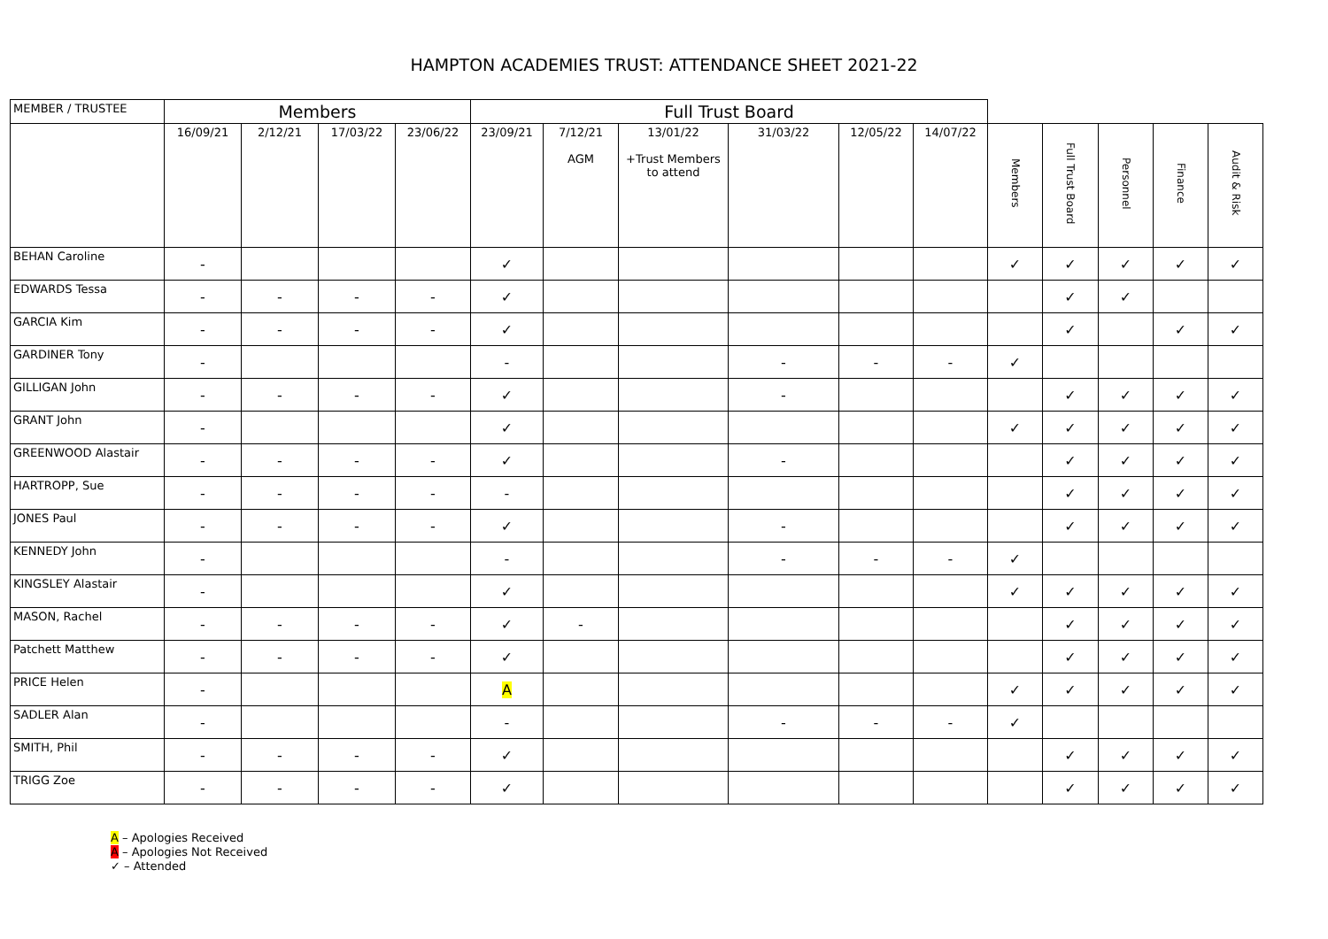HAMPTON ACADEMIES TRUST: ATTENDANCE SHEET 2021-22
| MEMBER / TRUSTEE | Members | | | | Full Trust Board | | | | | | | | | | |
| | 16/09/21 | 2/12/21 | 17/03/22 | 23/06/22 | 23/09/21 | 7/12/21 AGM | 13/01/22 +Trust Members to attend | 31/03/22 | 12/05/22 | 14/07/22 | Members | Full Trust Board | Personnel | Finance | Audit & Risk |
| BEHAN Caroline | - | | | | ✓ | | | | | | ✓ | ✓ | ✓ | ✓ | ✓ |
| EDWARDS Tessa | - | - | - | - | ✓ | | | | | | | ✓ | ✓ | | |
| GARCIA Kim | - | - | - | - | ✓ | | | | | | | ✓ | | ✓ | ✓ |
| GARDINER Tony | - | | | | - | | | - | - | - | ✓ | | | | |
| GILLIGAN John | - | - | - | - | ✓ | | | - | | | | ✓ | ✓ | ✓ | ✓ |
| GRANT John | - | | | | ✓ | | | | | | ✓ | ✓ | ✓ | ✓ | ✓ |
| GREENWOOD Alastair | - | - | - | - | ✓ | | | - | | | | ✓ | ✓ | ✓ | ✓ |
| HARTROPP, Sue | - | - | - | - | - | | | | | | | ✓ | ✓ | ✓ | ✓ |
| JONES Paul | - | - | - | - | ✓ | | | - | | | | ✓ | ✓ | ✓ | ✓ |
| KENNEDY John | - | | | | - | | | - | - | - | ✓ | | | | |
| KINGSLEY Alastair | - | | | | ✓ | | | | | | ✓ | ✓ | ✓ | ✓ | ✓ |
| MASON, Rachel | - | - | - | - | ✓ | - | | | | | | ✓ | ✓ | ✓ | ✓ |
| Patchett Matthew | - | - | - | - | ✓ | | | | | | | ✓ | ✓ | ✓ | ✓ |
| PRICE Helen | - | | | | A | | | | | | ✓ | ✓ | ✓ | ✓ | ✓ |
| SADLER Alan | - | | | | - | | | - | - | - | ✓ | | | | |
| SMITH, Phil | - | - | - | - | ✓ | | | | | | | ✓ | ✓ | ✓ | ✓ |
| TRIGG Zoe | - | - | - | - | ✓ | | | | | | | ✓ | ✓ | ✓ | ✓ |
A – Apologies Received
A – Apologies Not Received
✓ – Attended